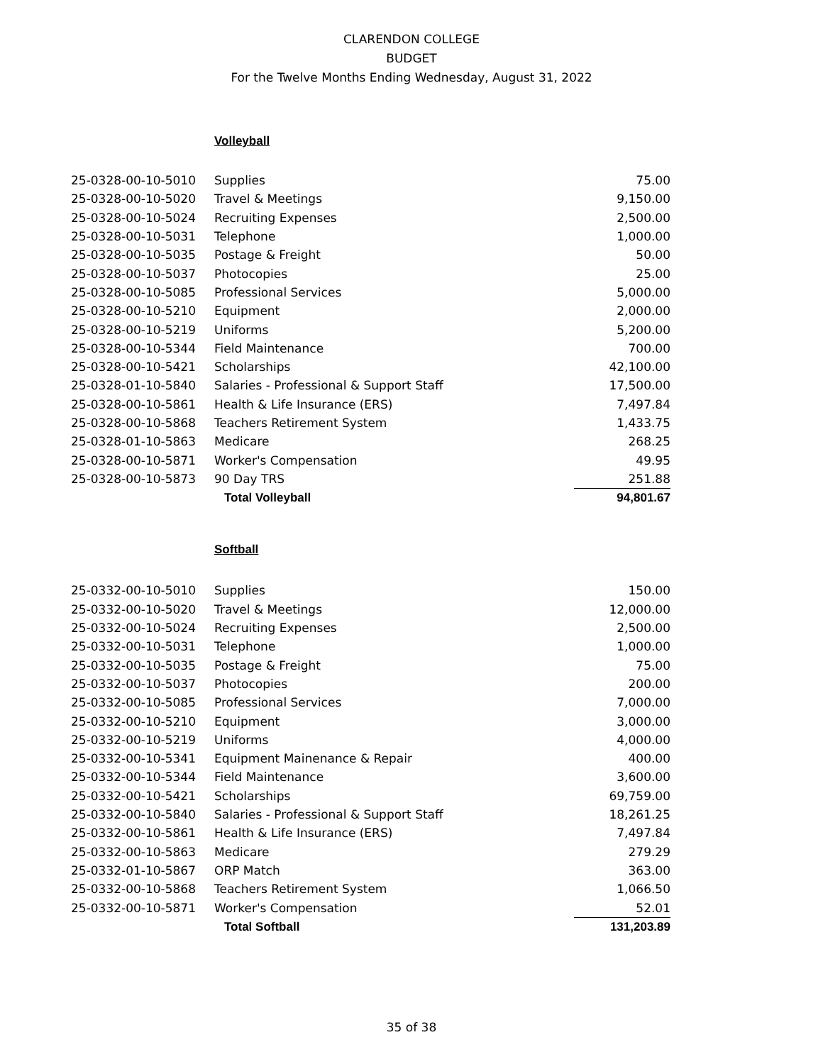CLARENDON COLLEGE
BUDGET
For the Twelve Months Ending Wednesday, August 31, 2022
Volleyball
| 25-0328-00-10-5010 | Supplies | 75.00 |
| 25-0328-00-10-5020 | Travel & Meetings | 9,150.00 |
| 25-0328-00-10-5024 | Recruiting Expenses | 2,500.00 |
| 25-0328-00-10-5031 | Telephone | 1,000.00 |
| 25-0328-00-10-5035 | Postage & Freight | 50.00 |
| 25-0328-00-10-5037 | Photocopies | 25.00 |
| 25-0328-00-10-5085 | Professional Services | 5,000.00 |
| 25-0328-00-10-5210 | Equipment | 2,000.00 |
| 25-0328-00-10-5219 | Uniforms | 5,200.00 |
| 25-0328-00-10-5344 | Field Maintenance | 700.00 |
| 25-0328-00-10-5421 | Scholarships | 42,100.00 |
| 25-0328-01-10-5840 | Salaries - Professional & Support Staff | 17,500.00 |
| 25-0328-00-10-5861 | Health & Life Insurance (ERS) | 7,497.84 |
| 25-0328-00-10-5868 | Teachers Retirement System | 1,433.75 |
| 25-0328-01-10-5863 | Medicare | 268.25 |
| 25-0328-00-10-5871 | Worker's Compensation | 49.95 |
| 25-0328-00-10-5873 | 90 Day TRS | 251.88 |
| | Total Volleyball | 94,801.67 |
Softball
| 25-0332-00-10-5010 | Supplies | 150.00 |
| 25-0332-00-10-5020 | Travel & Meetings | 12,000.00 |
| 25-0332-00-10-5024 | Recruiting Expenses | 2,500.00 |
| 25-0332-00-10-5031 | Telephone | 1,000.00 |
| 25-0332-00-10-5035 | Postage & Freight | 75.00 |
| 25-0332-00-10-5037 | Photocopies | 200.00 |
| 25-0332-00-10-5085 | Professional Services | 7,000.00 |
| 25-0332-00-10-5210 | Equipment | 3,000.00 |
| 25-0332-00-10-5219 | Uniforms | 4,000.00 |
| 25-0332-00-10-5341 | Equipment Mainenance & Repair | 400.00 |
| 25-0332-00-10-5344 | Field Maintenance | 3,600.00 |
| 25-0332-00-10-5421 | Scholarships | 69,759.00 |
| 25-0332-00-10-5840 | Salaries - Professional & Support Staff | 18,261.25 |
| 25-0332-00-10-5861 | Health & Life Insurance (ERS) | 7,497.84 |
| 25-0332-00-10-5863 | Medicare | 279.29 |
| 25-0332-01-10-5867 | ORP Match | 363.00 |
| 25-0332-00-10-5868 | Teachers Retirement System | 1,066.50 |
| 25-0332-00-10-5871 | Worker's Compensation | 52.01 |
| | Total Softball | 131,203.89 |
35 of 38